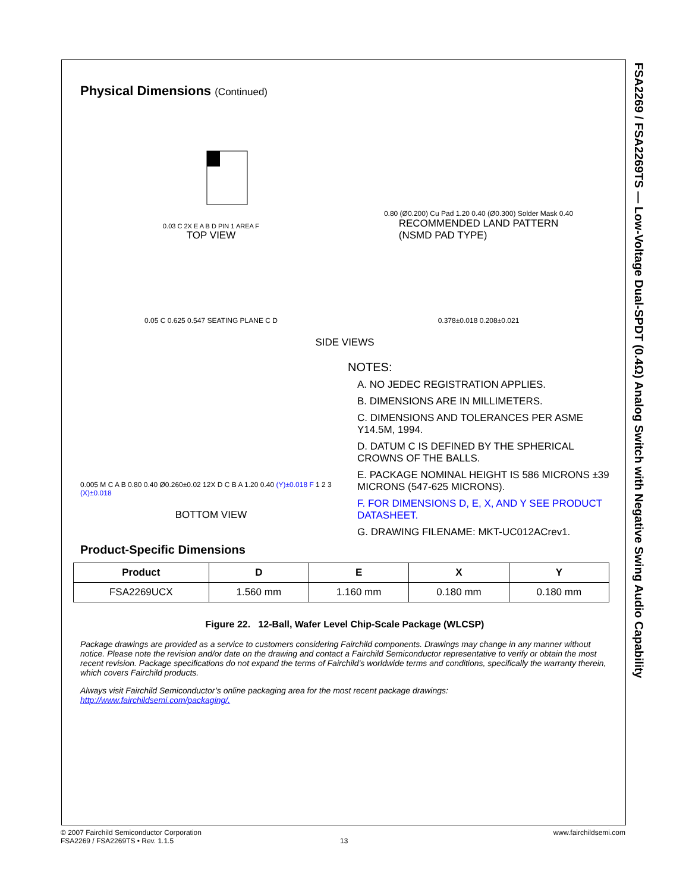FSA2269 / FSA2269TS — Low-Voltage Dual-SPDT (0.4Ω) Analog Switch with Negative Swing Audio Capability
Physical Dimensions (Continued)
0.03 C 2X E A B D PIN 1 AREA F
TOP VIEW
0.80 (Ø0.200) Cu Pad 1.20 0.40 (Ø0.300) Solder Mask 0.40
RECOMMENDED LAND PATTERN
(NSMD PAD TYPE)
0.05 C 0.625 0.547 SEATING PLANE C D
0.378±0.018 0.208±0.021
SIDE VIEWS
0.005 M C A B 0.80 0.40 Ø0.260±0.02 12X D C B A 1.20 0.40 (Y)±0.018 F 1 2 3 (X)±0.018
BOTTOM VIEW
NOTES:
A. NO JEDEC REGISTRATION APPLIES.
B. DIMENSIONS ARE IN MILLIMETERS.
C. DIMENSIONS AND TOLERANCES PER ASME Y14.5M, 1994.
D. DATUM C IS DEFINED BY THE SPHERICAL CROWNS OF THE BALLS.
E. PACKAGE NOMINAL HEIGHT IS 586 MICRONS ±39 MICRONS (547-625 MICRONS).
F. FOR DIMENSIONS D, E, X, AND Y SEE PRODUCT DATASHEET.
G. DRAWING FILENAME: MKT-UC012ACrev1.
Product-Specific Dimensions
| Product | D | E | X | Y |
| --- | --- | --- | --- | --- |
| FSA2269UCX | 1.560 mm | 1.160 mm | 0.180 mm | 0.180 mm |
Figure 22. 12-Ball, Wafer Level Chip-Scale Package (WLCSP)
Package drawings are provided as a service to customers considering Fairchild components. Drawings may change in any manner without notice. Please note the revision and/or date on the drawing and contact a Fairchild Semiconductor representative to verify or obtain the most recent revision. Package specifications do not expand the terms of Fairchild’s worldwide terms and conditions, specifically the warranty therein, which covers Fairchild products.
Always visit Fairchild Semiconductor’s online packaging area for the most recent package drawings:
http://www.fairchildsemi.com/packaging/.
© 2007 Fairchild Semiconductor Corporation www.fairchildsemi.com
FSA2269 / FSA2269TS • Rev. 1.1.5 13